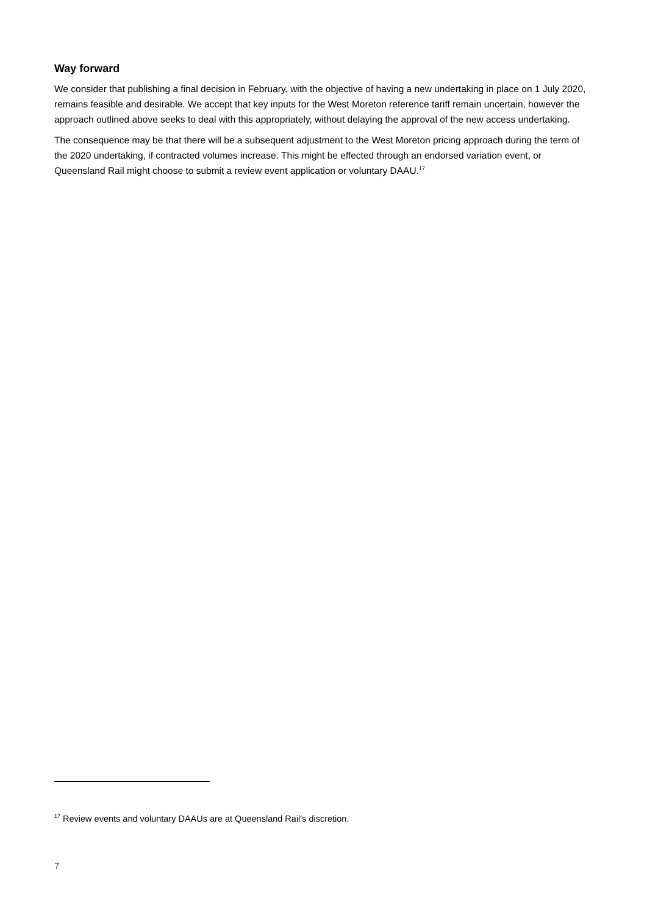Way forward
We consider that publishing a final decision in February, with the objective of having a new undertaking in place on 1 July 2020, remains feasible and desirable. We accept that key inputs for the West Moreton reference tariff remain uncertain, however the approach outlined above seeks to deal with this appropriately, without delaying the approval of the new access undertaking.
The consequence may be that there will be a subsequent adjustment to the West Moreton pricing approach during the term of the 2020 undertaking, if contracted volumes increase. This might be effected through an endorsed variation event, or Queensland Rail might choose to submit a review event application or voluntary DAAU.<sup>17</sup>
<sup>17</sup> Review events and voluntary DAAUs are at Queensland Rail's discretion.
7